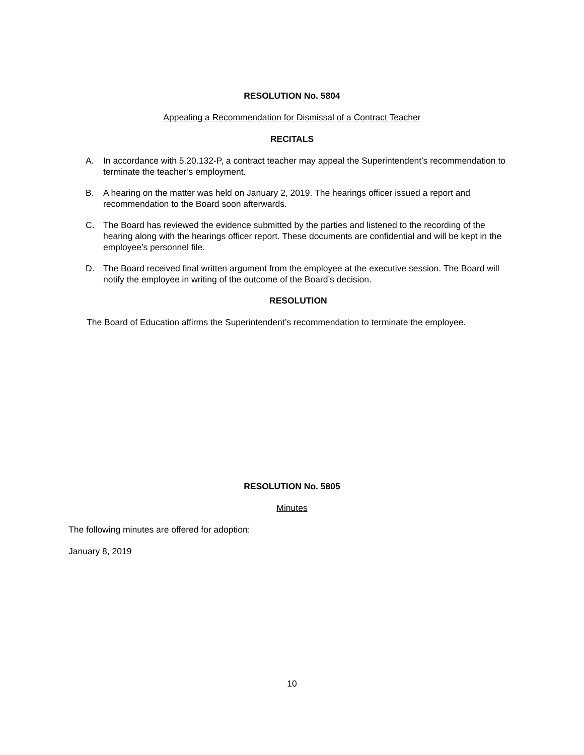RESOLUTION No. 5804
Appealing a Recommendation for Dismissal of a Contract Teacher
RECITALS
A. In accordance with 5.20.132-P, a contract teacher may appeal the Superintendent’s recommendation to terminate the teacher’s employment.
B. A hearing on the matter was held on January 2, 2019. The hearings officer issued a report and recommendation to the Board soon afterwards.
C. The Board has reviewed the evidence submitted by the parties and listened to the recording of the hearing along with the hearings officer report. These documents are confidential and will be kept in the employee’s personnel file.
D. The Board received final written argument from the employee at the executive session. The Board will notify the employee in writing of the outcome of the Board’s decision.
RESOLUTION
The Board of Education affirms the Superintendent’s recommendation to terminate the employee.
RESOLUTION No. 5805
Minutes
The following minutes are offered for adoption:
January 8, 2019
10